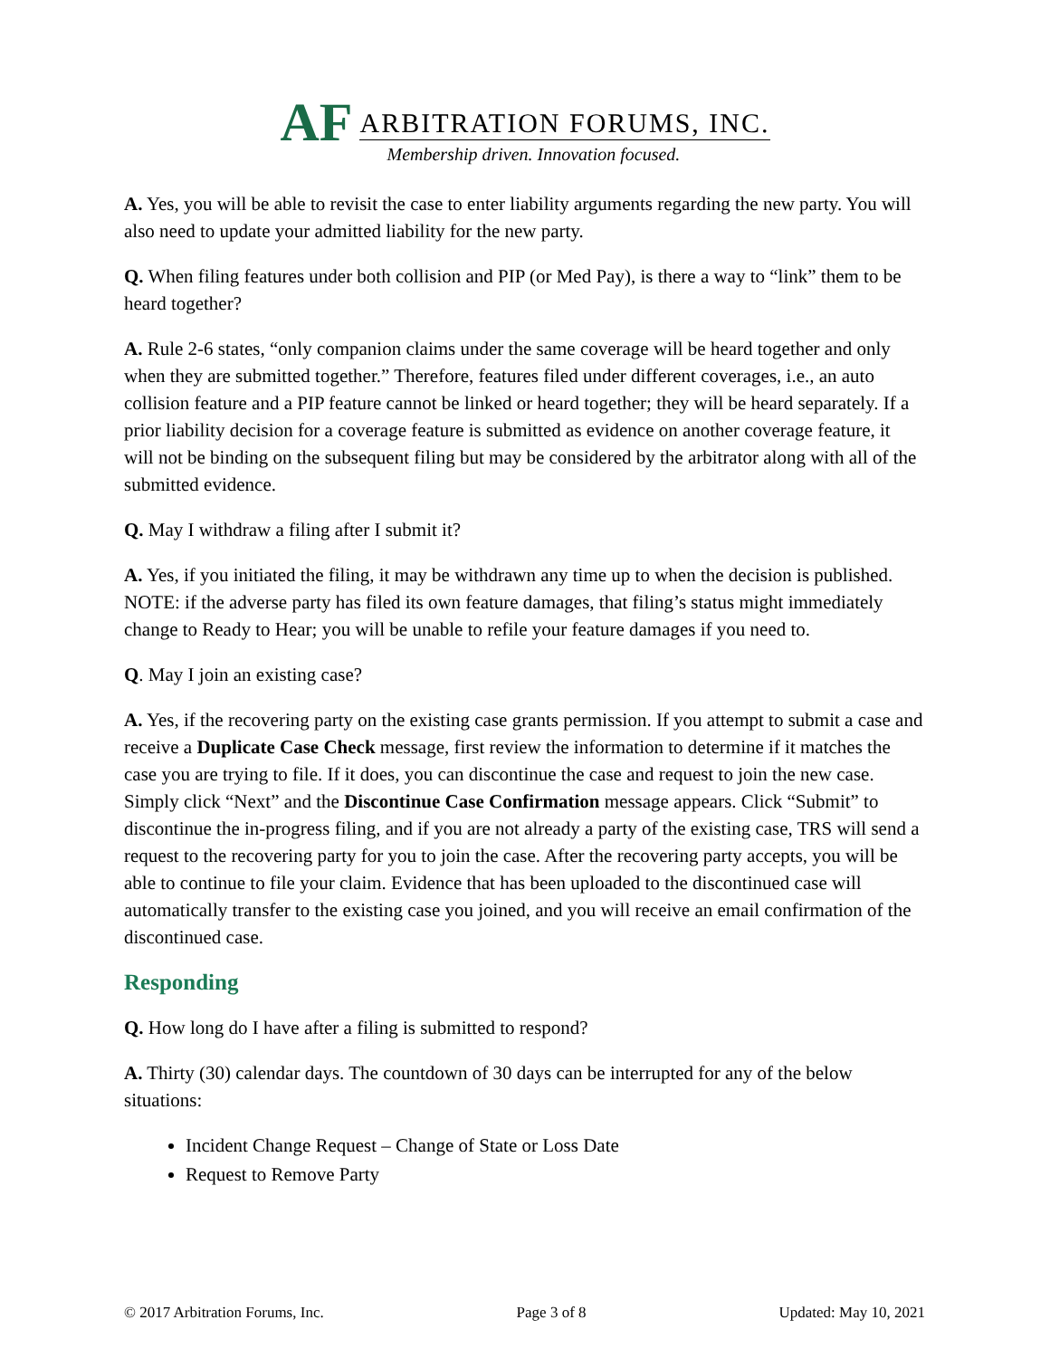AF
ARBITRATION FORUMS, INC.
Membership driven. Innovation focused.
A. Yes, you will be able to revisit the case to enter liability arguments regarding the new party. You will also need to update your admitted liability for the new party.
Q. When filing features under both collision and PIP (or Med Pay), is there a way to “link” them to be heard together?
A. Rule 2-6 states, “only companion claims under the same coverage will be heard together and only when they are submitted together.” Therefore, features filed under different coverages, i.e., an auto collision feature and a PIP feature cannot be linked or heard together; they will be heard separately. If a prior liability decision for a coverage feature is submitted as evidence on another coverage feature, it will not be binding on the subsequent filing but may be considered by the arbitrator along with all of the submitted evidence.
Q. May I withdraw a filing after I submit it?
A. Yes, if you initiated the filing, it may be withdrawn any time up to when the decision is published. NOTE: if the adverse party has filed its own feature damages, that filing’s status might immediately change to Ready to Hear; you will be unable to refile your feature damages if you need to.
Q. May I join an existing case?
A. Yes, if the recovering party on the existing case grants permission. If you attempt to submit a case and receive a Duplicate Case Check message, first review the information to determine if it matches the case you are trying to file. If it does, you can discontinue the case and request to join the new case. Simply click “Next” and the Discontinue Case Confirmation message appears. Click “Submit” to discontinue the in-progress filing, and if you are not already a party of the existing case, TRS will send a request to the recovering party for you to join the case. After the recovering party accepts, you will be able to continue to file your claim. Evidence that has been uploaded to the discontinued case will automatically transfer to the existing case you joined, and you will receive an email confirmation of the discontinued case.
Responding
Q. How long do I have after a filing is submitted to respond?
A. Thirty (30) calendar days. The countdown of 30 days can be interrupted for any of the below situations:
Incident Change Request – Change of State or Loss Date
Request to Remove Party
© 2017 Arbitration Forums, Inc. Page 3 of 8 Updated: May 10, 2021